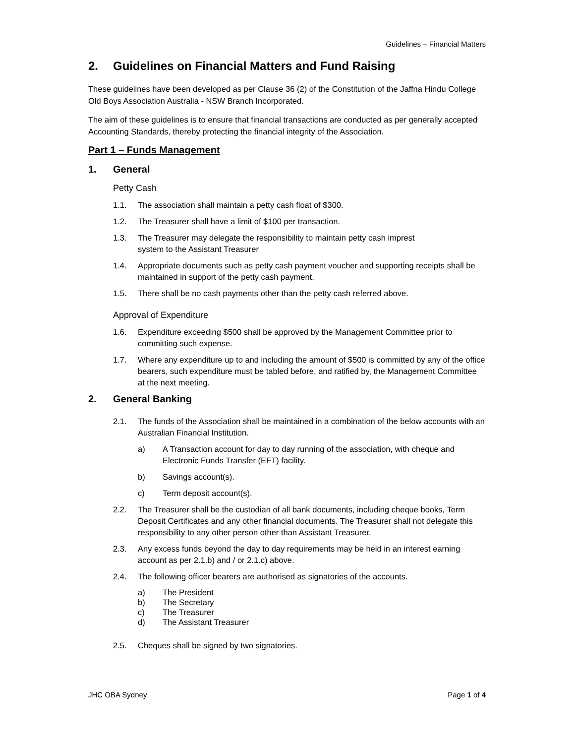Guidelines – Financial Matters
2. Guidelines on Financial Matters and Fund Raising
These guidelines have been developed as per Clause 36 (2) of the Constitution of the Jaffna Hindu College Old Boys Association Australia - NSW Branch Incorporated.
The aim of these guidelines is to ensure that financial transactions are conducted as per generally accepted Accounting Standards, thereby protecting the financial integrity of the Association.
Part 1 – Funds Management
1. General
Petty Cash
1.1. The association shall maintain a petty cash float of $300.
1.2. The Treasurer shall have a limit of $100 per transaction.
1.3. The Treasurer may delegate the responsibility to maintain petty cash imprest
system to the Assistant Treasurer
1.4. Appropriate documents such as petty cash payment voucher and supporting receipts shall be maintained in support of the petty cash payment.
1.5. There shall be no cash payments other than the petty cash referred above.
Approval of Expenditure
1.6. Expenditure exceeding $500 shall be approved by the Management Committee prior to committing such expense.
1.7. Where any expenditure up to and including the amount of $500 is committed by any of the office bearers, such expenditure must be tabled before, and ratified by, the Management Committee at the next meeting.
2. General Banking
2.1. The funds of the Association shall be maintained in a combination of the below accounts with an Australian Financial Institution.
a) A Transaction account for day to day running of the association, with cheque and Electronic Funds Transfer (EFT) facility.
b) Savings account(s).
c) Term deposit account(s).
2.2. The Treasurer shall be the custodian of all bank documents, including cheque books, Term Deposit Certificates and any other financial documents. The Treasurer shall not delegate this responsibility to any other person other than Assistant Treasurer.
2.3. Any excess funds beyond the day to day requirements may be held in an interest earning account as per 2.1.b) and / or 2.1.c) above.
2.4. The following officer bearers are authorised as signatories of the accounts.
a) The President
b) The Secretary
c) The Treasurer
d) The Assistant Treasurer
2.5. Cheques shall be signed by two signatories.
JHC OBA Sydney Page 1 of 4